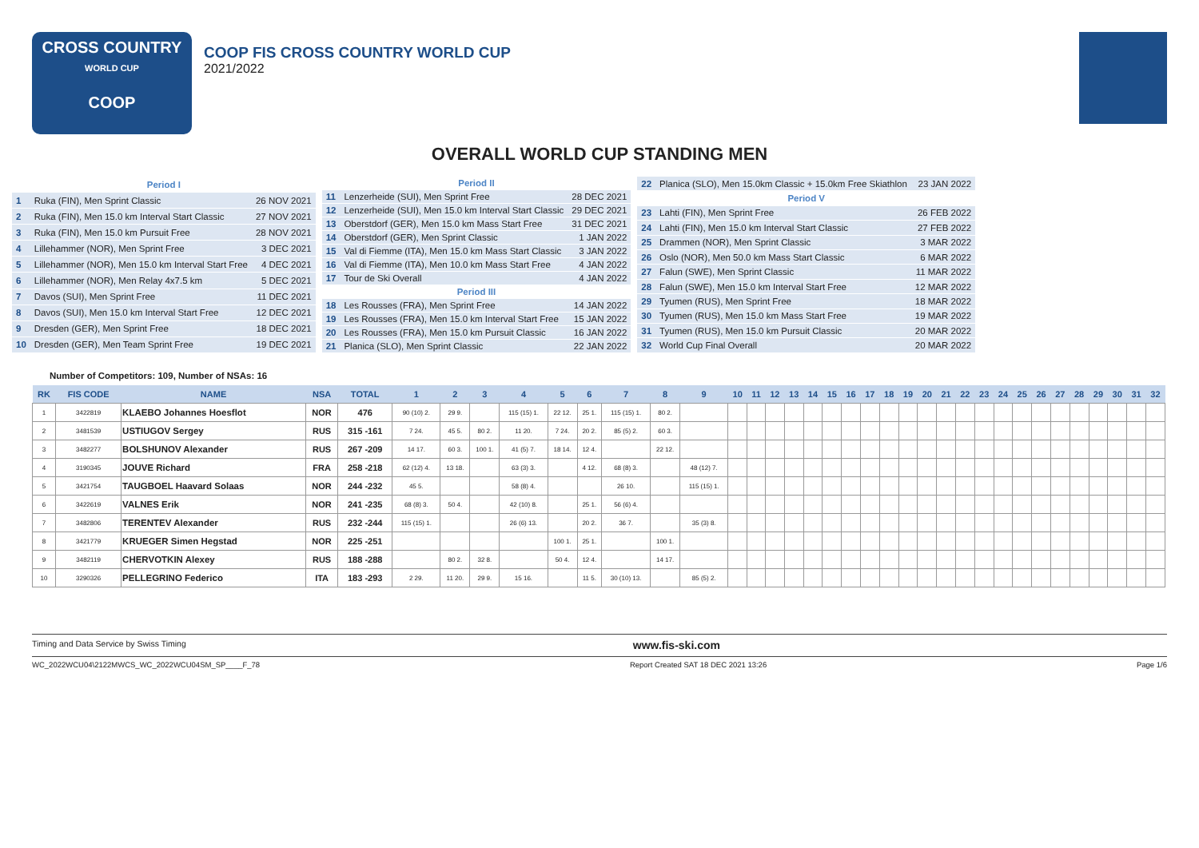CROSS COUNTRY
WORLD CUP
COOP
COOP FIS CROSS COUNTRY WORLD CUP
2021/2022
OVERALL WORLD CUP STANDING MEN
| Period I | | |
| 1 | Ruka (FIN), Men Sprint Classic | 26 NOV 2021 |
| 2 | Ruka (FIN), Men 15.0 km Interval Start Classic | 27 NOV 2021 |
| 3 | Ruka (FIN), Men 15.0 km Pursuit Free | 28 NOV 2021 |
| 4 | Lillehammer (NOR), Men Sprint Free | 3 DEC 2021 |
| 5 | Lillehammer (NOR), Men 15.0 km Interval Start Free | 4 DEC 2021 |
| 6 | Lillehammer (NOR), Men Relay 4x7.5 km | 5 DEC 2021 |
| 7 | Davos (SUI), Men Sprint Free | 11 DEC 2021 |
| 8 | Davos (SUI), Men 15.0 km Interval Start Free | 12 DEC 2021 |
| 9 | Dresden (GER), Men Sprint Free | 18 DEC 2021 |
| 10 | Dresden (GER), Men Team Sprint Free | 19 DEC 2021 |
| Period II | | |
| 11 | Lenzerheide (SUI), Men Sprint Free | 28 DEC 2021 |
| 12 | Lenzerheide (SUI), Men 15.0 km Interval Start Classic | 29 DEC 2021 |
| 13 | Oberstdorf (GER), Men 15.0 km Mass Start Free | 31 DEC 2021 |
| 14 | Oberstdorf (GER), Men Sprint Classic | 1 JAN 2022 |
| 15 | Val di Fiemme (ITA), Men 15.0 km Mass Start Classic | 3 JAN 2022 |
| 16 | Val di Fiemme (ITA), Men 10.0 km Mass Start Free | 4 JAN 2022 |
| 17 | Tour de Ski Overall | 4 JAN 2022 |
| Period III | | |
| 18 | Les Rousses (FRA), Men Sprint Free | 14 JAN 2022 |
| 19 | Les Rousses (FRA), Men 15.0 km Interval Start Free | 15 JAN 2022 |
| 20 | Les Rousses (FRA), Men 15.0 km Pursuit Classic | 16 JAN 2022 |
| 21 | Planica (SLO), Men Sprint Classic | 22 JAN 2022 |
| 22 | Planica (SLO), Men 15.0km Classic + 15.0km Free Skiathlon | 23 JAN 2022 |
| Period V | | |
| 23 | Lahti (FIN), Men Sprint Free | 26 FEB 2022 |
| 24 | Lahti (FIN), Men 15.0 km Interval Start Classic | 27 FEB 2022 |
| 25 | Drammen (NOR), Men Sprint Classic | 3 MAR 2022 |
| 26 | Oslo (NOR), Men 50.0 km Mass Start Classic | 6 MAR 2022 |
| 27 | Falun (SWE), Men Sprint Classic | 11 MAR 2022 |
| 28 | Falun (SWE), Men 15.0 km Interval Start Free | 12 MAR 2022 |
| 29 | Tyumen (RUS), Men Sprint Free | 18 MAR 2022 |
| 30 | Tyumen (RUS), Men 15.0 km Mass Start Free | 19 MAR 2022 |
| 31 | Tyumen (RUS), Men 15.0 km Pursuit Classic | 20 MAR 2022 |
| 32 | World Cup Final Overall | 20 MAR 2022 |
Number of Competitors: 109, Number of NSAs: 16
| RK | FIS CODE | NAME | NSA | TOTAL | 1 | 2 | 3 | 4 | 5 | 6 | 7 | 8 | 9 | 10 | 11 | 12 | 13 | 14 | 15 | 16 | 17 | 18 | 19 | 20 | 21 | 22 | 23 | 24 | 25 | 26 | 27 | 28 | 29 | 30 | 31 | 32 |
| --- | --- | --- | --- | --- | --- | --- | --- | --- | --- | --- | --- | --- | --- | --- | --- | --- | --- | --- | --- | --- | --- | --- | --- | --- | --- | --- | --- | --- | --- | --- | --- | --- | --- | --- | --- | --- |
| 1 | 3422819 | KLAEBO Johannes Hoesflot | NOR | 476 | 90 (10) 2. | 29 9. | | 115 (15) 1. | 22 12. | 25 1. | 115 (15) 1. | 80 2. | | | | | | | | | | | | | | | | | | | | | | | | |
| 2 | 3481539 | USTIUGOV Sergey | RUS | 315 -161 | 7 24. | 45 5. | 80 2. | 11 20. | 7 24. | 20 2. | 85 (5) 2. | 60 3. | | | | | | | | | | | | | | | | | | | | | | | | |
| 3 | 3482277 | BOLSHUNOV Alexander | RUS | 267 -209 | 14 17. | 60 3. | 100 1. | 41 (5) 7. | 18 14. | 12 4. | | 22 12. | | | | | | | | | | | | | | | | | | | | | | | | |
| 4 | 3190345 | JOUVE Richard | FRA | 258 -218 | 62 (12) 4. | 13 18. | | 63 (3) 3. | | 4 12. | 68 (8) 3. | | 48 (12) 7. | | | | | | | | | | | | | | | | | | | | | | | |
| 5 | 3421754 | TAUGBOEL Haavard Solaas | NOR | 244 -232 | 45 5. | | | 58 (8) 4. | | | 26 10. | | 115 (15) 1. | | | | | | | | | | | | | | | | | | | | | | | |
| 6 | 3422619 | VALNES Erik | NOR | 241 -235 | 68 (8) 3. | 50 4. | | 42 (10) 8. | | 25 1. | 56 (6) 4. | | | | | | | | | | | | | | | | | | | | | | | | | |
| 7 | 3482806 | TERENTEV Alexander | RUS | 232 -244 | 115 (15) 1. | | | 26 (6) 13. | | 20 2. | 36 7. | | 35 (3) 8. | | | | | | | | | | | | | | | | | | | | | | | |
| 8 | 3421779 | KRUEGER Simen Hegstad | NOR | 225 -251 | | | | | 100 1. | 25 1. | | 100 1. | | | | | | | | | | | | | | | | | | | | | | | | |
| 9 | 3482119 | CHERVOTKIN Alexey | RUS | 188 -288 | | 80 2. | 32 8. | | 50 4. | 12 4. | | 14 17. | | | | | | | | | | | | | | | | | | | | | | | | |
| 10 | 3290326 | PELLEGRINO Federico | ITA | 183 -293 | 2 29. | 11 20. | 29 9. | 15 16. | | 11 5. | 30 (10) 13. | | 85 (5) 2. | | | | | | | | | | | | | | | | | | | | | | | |
Timing and Data Service by Swiss Timing www.fis-ski.com
WC_2022WCU04\2122MWCS_WC_2022WCU04SM_SP____F_78 Report Created SAT 18 DEC 2021 13:26 Page 1/6